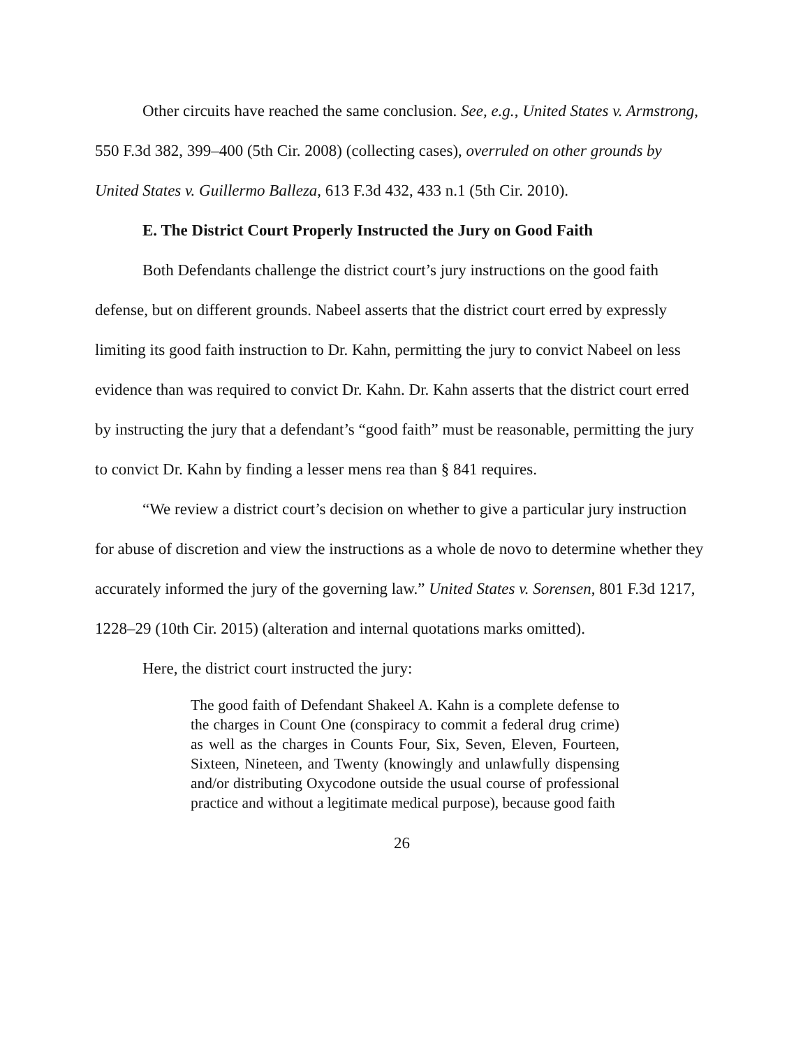Other circuits have reached the same conclusion. See, e.g., United States v. Armstrong, 550 F.3d 382, 399–400 (5th Cir. 2008) (collecting cases), overruled on other grounds by United States v. Guillermo Balleza, 613 F.3d 432, 433 n.1 (5th Cir. 2010).
E. The District Court Properly Instructed the Jury on Good Faith
Both Defendants challenge the district court’s jury instructions on the good faith defense, but on different grounds. Nabeel asserts that the district court erred by expressly limiting its good faith instruction to Dr. Kahn, permitting the jury to convict Nabeel on less evidence than was required to convict Dr. Kahn. Dr. Kahn asserts that the district court erred by instructing the jury that a defendant’s “good faith” must be reasonable, permitting the jury to convict Dr. Kahn by finding a lesser mens rea than § 841 requires.
“We review a district court’s decision on whether to give a particular jury instruction for abuse of discretion and view the instructions as a whole de novo to determine whether they accurately informed the jury of the governing law.” United States v. Sorensen, 801 F.3d 1217, 1228–29 (10th Cir. 2015) (alteration and internal quotations marks omitted).
Here, the district court instructed the jury:
The good faith of Defendant Shakeel A. Kahn is a complete defense to the charges in Count One (conspiracy to commit a federal drug crime) as well as the charges in Counts Four, Six, Seven, Eleven, Fourteen, Sixteen, Nineteen, and Twenty (knowingly and unlawfully dispensing and/or distributing Oxycodone outside the usual course of professional practice and without a legitimate medical purpose), because good faith
26